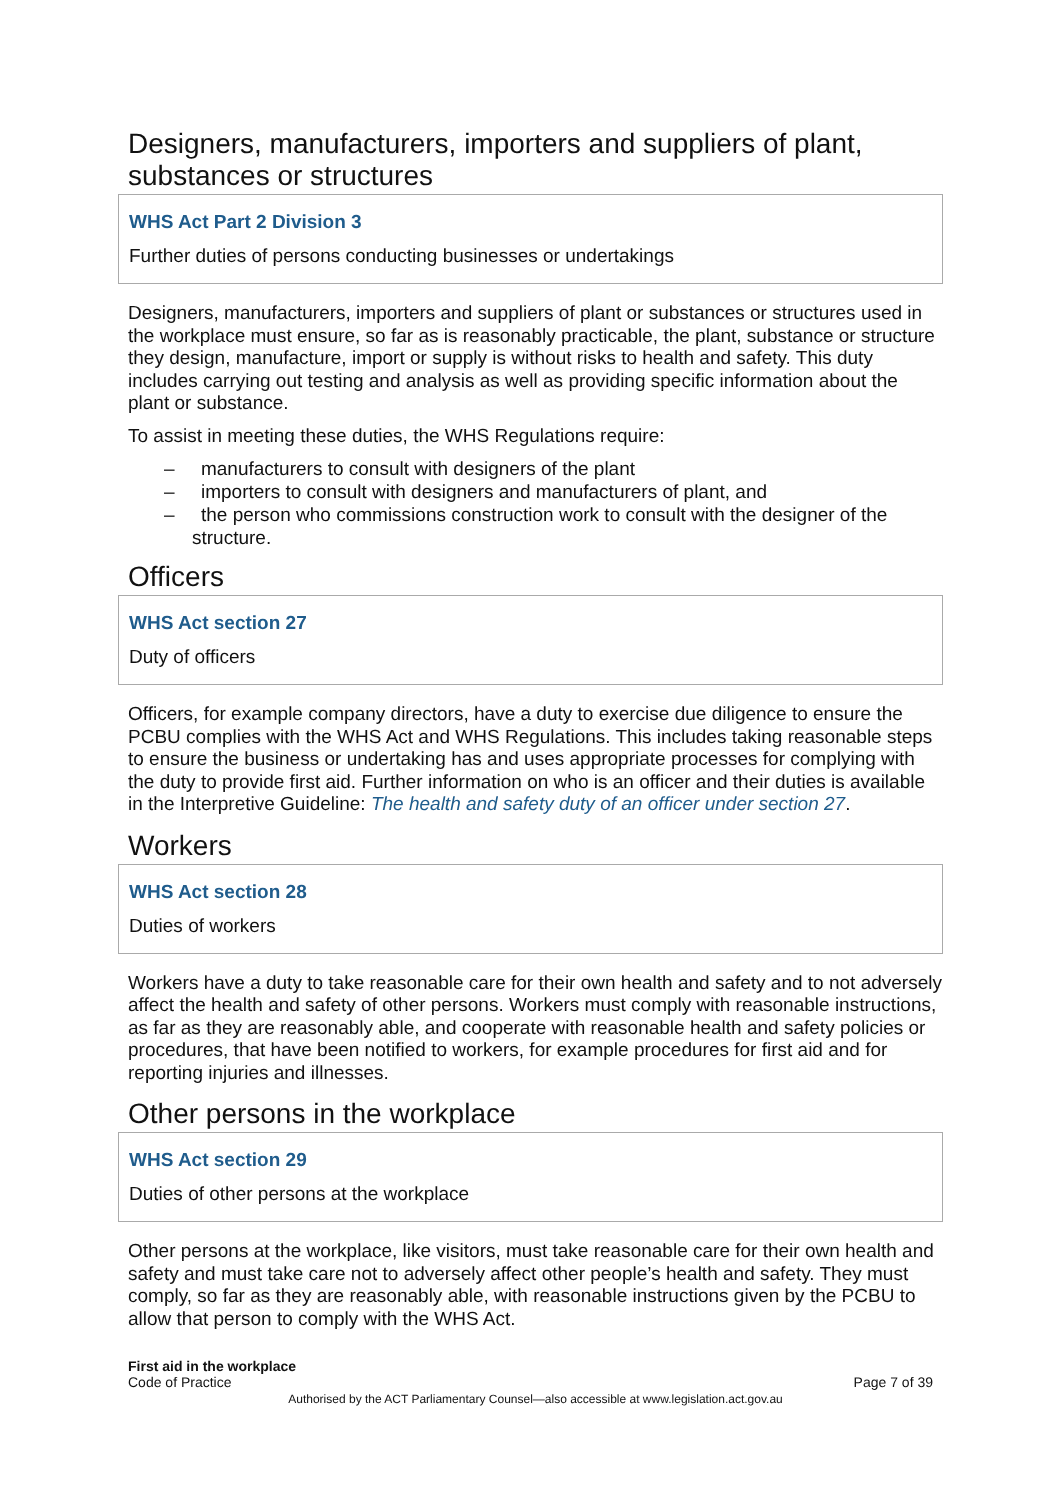Designers, manufacturers, importers and suppliers of plant, substances or structures
WHS Act Part 2 Division 3
Further duties of persons conducting businesses or undertakings
Designers, manufacturers, importers and suppliers of plant or substances or structures used in the workplace must ensure, so far as is reasonably practicable, the plant, substance or structure they design, manufacture, import or supply is without risks to health and safety. This duty includes carrying out testing and analysis as well as providing specific information about the plant or substance.
To assist in meeting these duties, the WHS Regulations require:
– manufacturers to consult with designers of the plant
– importers to consult with designers and manufacturers of plant, and
– the person who commissions construction work to consult with the designer of the structure.
Officers
WHS Act section 27
Duty of officers
Officers, for example company directors, have a duty to exercise due diligence to ensure the PCBU complies with the WHS Act and WHS Regulations. This includes taking reasonable steps to ensure the business or undertaking has and uses appropriate processes for complying with the duty to provide first aid. Further information on who is an officer and their duties is available in the Interpretive Guideline: The health and safety duty of an officer under section 27.
Workers
WHS Act section 28
Duties of workers
Workers have a duty to take reasonable care for their own health and safety and to not adversely affect the health and safety of other persons. Workers must comply with reasonable instructions, as far as they are reasonably able, and cooperate with reasonable health and safety policies or procedures, that have been notified to workers, for example procedures for first aid and for reporting injuries and illnesses.
Other persons in the workplace
WHS Act section 29
Duties of other persons at the workplace
Other persons at the workplace, like visitors, must take reasonable care for their own health and safety and must take care not to adversely affect other people’s health and safety. They must comply, so far as they are reasonably able, with reasonable instructions given by the PCBU to allow that person to comply with the WHS Act.
First aid in the workplace
Code of Practice
Page 7 of 39
Authorised by the ACT Parliamentary Counsel—also accessible at www.legislation.act.gov.au